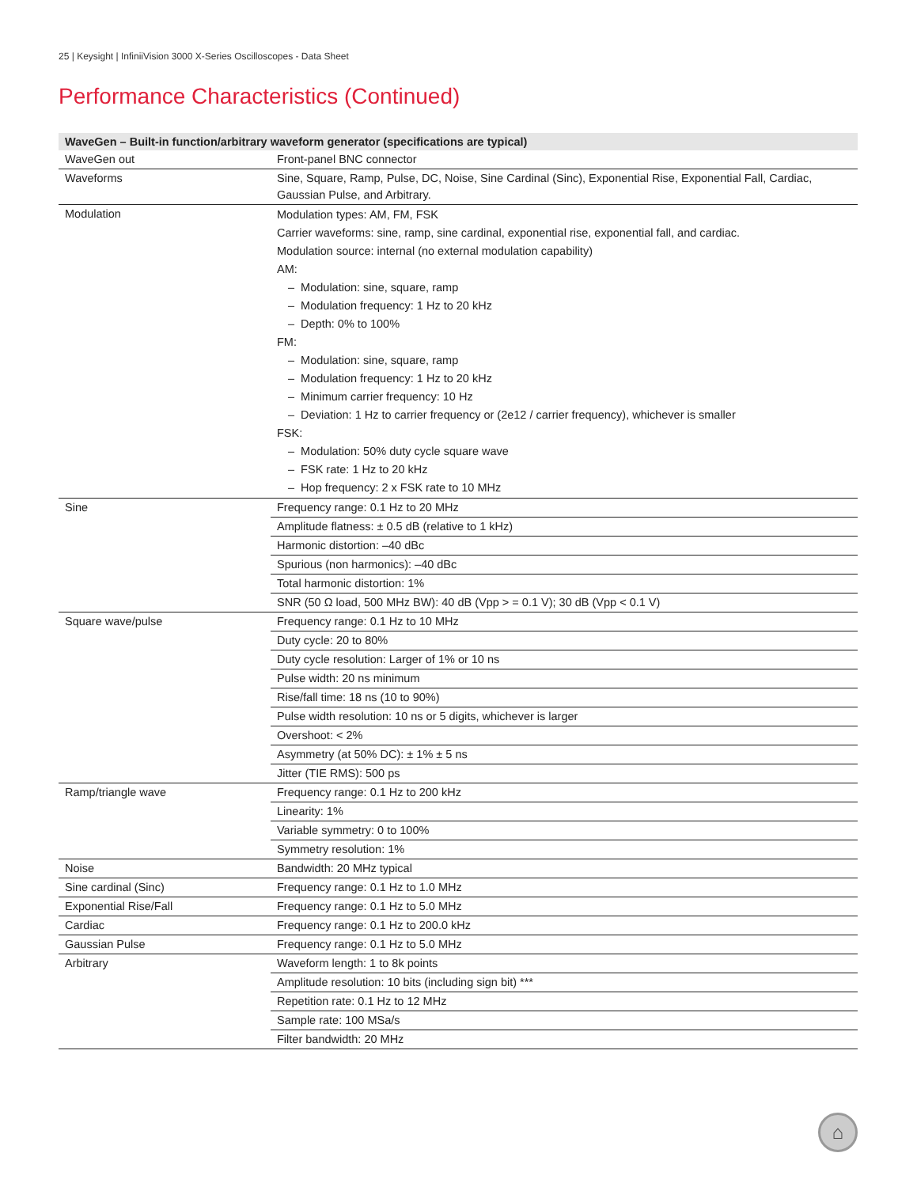25 | Keysight | InfiniiVision 3000 X-Series Oscilloscopes - Data Sheet
Performance Characteristics (Continued)
| WaveGen – Built-in function/arbitrary waveform generator (specifications are typical) | |
| --- | --- |
| WaveGen out | Front-panel BNC connector |
| Waveforms | Sine, Square, Ramp, Pulse, DC, Noise, Sine Cardinal (Sinc), Exponential Rise, Exponential Fall, Cardiac, Gaussian Pulse, and Arbitrary. |
| Modulation | Modulation types: AM, FM, FSK Carrier waveforms: sine, ramp, sine cardinal, exponential rise, exponential fall, and cardiac. Modulation source: internal (no external modulation capability) AM: – Modulation: sine, square, ramp – Modulation frequency: 1 Hz to 20 kHz – Depth: 0% to 100% FM: – Modulation: sine, square, ramp – Modulation frequency: 1 Hz to 20 kHz – Minimum carrier frequency: 10 Hz – Deviation: 1 Hz to carrier frequency or (2e12 / carrier frequency), whichever is smaller FSK: – Modulation: 50% duty cycle square wave – FSK rate: 1 Hz to 20 kHz – Hop frequency: 2 x FSK rate to 10 MHz |
| Sine | Frequency range: 0.1 Hz to 20 MHz |
| | Amplitude flatness: ± 0.5 dB (relative to 1 kHz) |
| | Harmonic distortion: –40 dBc |
| | Spurious (non harmonics): –40 dBc |
| | Total harmonic distortion: 1% |
| | SNR (50 Ω load, 500 MHz BW): 40 dB (Vpp > = 0.1 V); 30 dB (Vpp < 0.1 V) |
| Square wave/pulse | Frequency range: 0.1 Hz to 10 MHz |
| | Duty cycle: 20 to 80% |
| | Duty cycle resolution: Larger of 1% or 10 ns |
| | Pulse width: 20 ns minimum |
| | Rise/fall time: 18 ns (10 to 90%) |
| | Pulse width resolution: 10 ns or 5 digits, whichever is larger |
| | Overshoot: < 2% |
| | Asymmetry (at 50% DC): ± 1% ± 5 ns |
| | Jitter (TIE RMS): 500 ps |
| Ramp/triangle wave | Frequency range: 0.1 Hz to 200 kHz |
| | Linearity: 1% |
| | Variable symmetry: 0 to 100% |
| | Symmetry resolution: 1% |
| Noise | Bandwidth: 20 MHz typical |
| Sine cardinal (Sinc) | Frequency range: 0.1 Hz to 1.0 MHz |
| Exponential Rise/Fall | Frequency range: 0.1 Hz to 5.0 MHz |
| Cardiac | Frequency range: 0.1 Hz to 200.0 kHz |
| Gaussian Pulse | Frequency range: 0.1 Hz to 5.0 MHz |
| Arbitrary | Waveform length: 1 to 8k points |
| | Amplitude resolution: 10 bits (including sign bit) *** |
| | Repetition rate: 0.1 Hz to 12 MHz |
| | Sample rate: 100 MSa/s |
| | Filter bandwidth: 20 MHz |
⌂